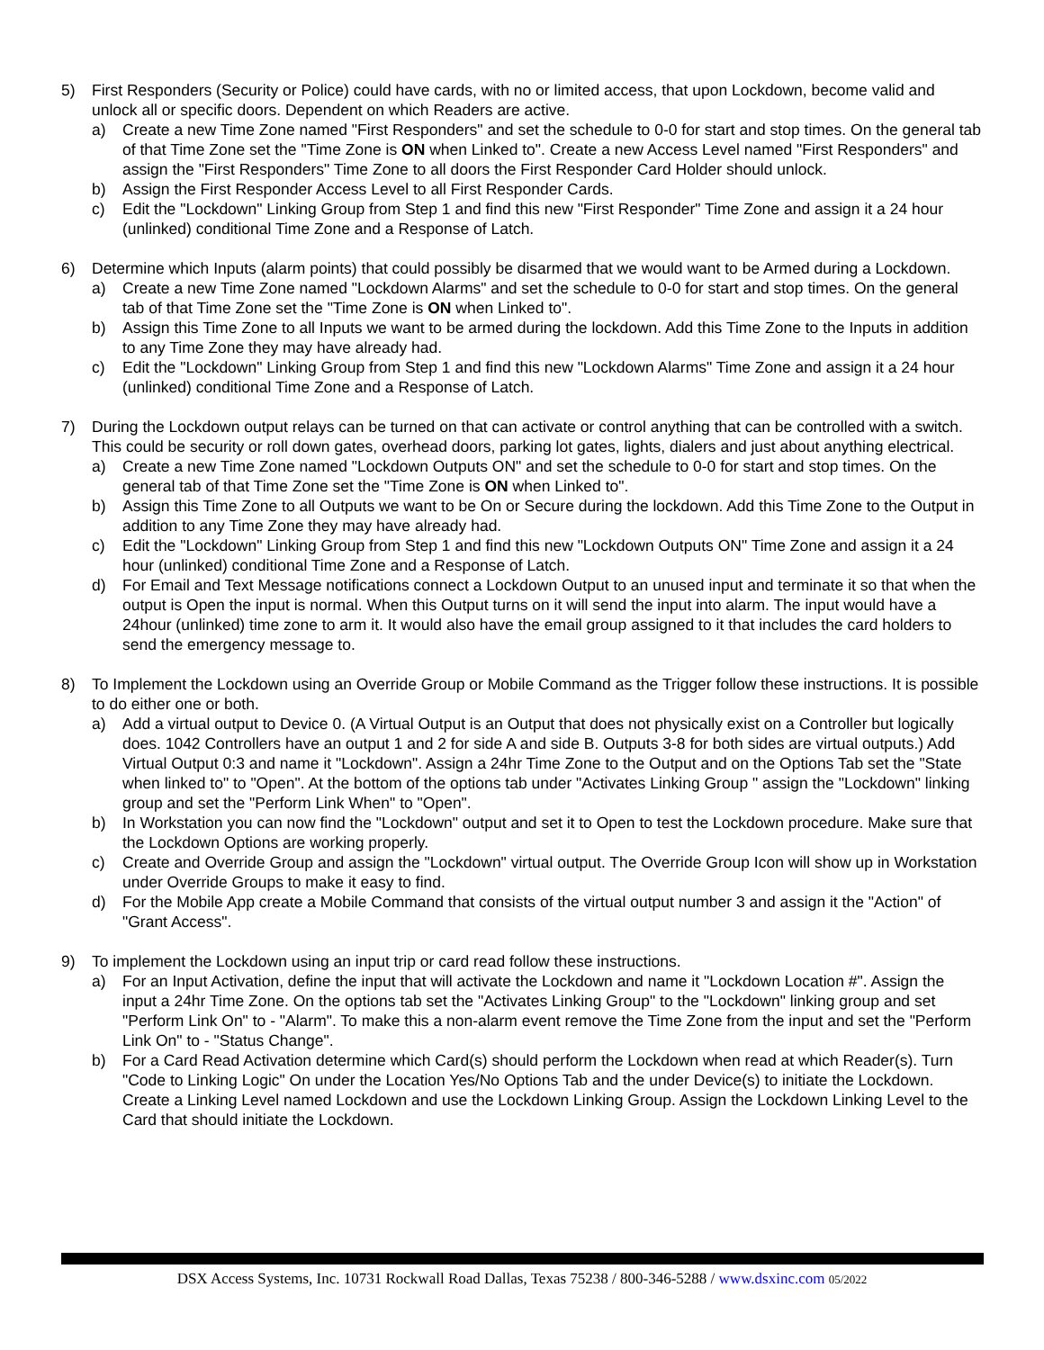5) First Responders (Security or Police) could have cards, with no or limited access, that upon Lockdown, become valid and unlock all or specific doors. Dependent on which Readers are active.
a) Create a new Time Zone named "First Responders" and set the schedule to 0-0 for start and stop times. On the general tab of that Time Zone set the "Time Zone is ON when Linked to". Create a new Access Level named "First Responders" and assign the "First Responders" Time Zone to all doors the First Responder Card Holder should unlock.
b) Assign the First Responder Access Level to all First Responder Cards.
c) Edit the "Lockdown" Linking Group from Step 1 and find this new "First Responder" Time Zone and assign it a 24 hour (unlinked) conditional Time Zone and a Response of Latch.
6) Determine which Inputs (alarm points) that could possibly be disarmed that we would want to be Armed during a Lockdown.
a) Create a new Time Zone named "Lockdown Alarms" and set the schedule to 0-0 for start and stop times. On the general tab of that Time Zone set the "Time Zone is ON when Linked to".
b) Assign this Time Zone to all Inputs we want to be armed during the lockdown. Add this Time Zone to the Inputs in addition to any Time Zone they may have already had.
c) Edit the "Lockdown" Linking Group from Step 1 and find this new "Lockdown Alarms" Time Zone and assign it a 24 hour (unlinked) conditional Time Zone and a Response of Latch.
7) During the Lockdown output relays can be turned on that can activate or control anything that can be controlled with a switch. This could be security or roll down gates, overhead doors, parking lot gates, lights, dialers and just about anything electrical.
a) Create a new Time Zone named "Lockdown Outputs ON" and set the schedule to 0-0 for start and stop times. On the general tab of that Time Zone set the "Time Zone is ON when Linked to".
b) Assign this Time Zone to all Outputs we want to be On or Secure during the lockdown. Add this Time Zone to the Output in addition to any Time Zone they may have already had.
c) Edit the "Lockdown" Linking Group from Step 1 and find this new "Lockdown Outputs ON" Time Zone and assign it a 24 hour (unlinked) conditional Time Zone and a Response of Latch.
d) For Email and Text Message notifications connect a Lockdown Output to an unused input and terminate it so that when the output is Open the input is normal. When this Output turns on it will send the input into alarm. The input would have a 24hour (unlinked) time zone to arm it. It would also have the email group assigned to it that includes the card holders to send the emergency message to.
8) To Implement the Lockdown using an Override Group or Mobile Command as the Trigger follow these instructions. It is possible to do either one or both.
a) Add a virtual output to Device 0. (A Virtual Output is an Output that does not physically exist on a Controller but logically does. 1042 Controllers have an output 1 and 2 for side A and side B. Outputs 3-8 for both sides are virtual outputs.) Add Virtual Output 0:3 and name it "Lockdown". Assign a 24hr Time Zone to the Output and on the Options Tab set the "State when linked to" to "Open". At the bottom of the options tab under "Activates Linking Group " assign the "Lockdown" linking group and set the "Perform Link When" to "Open".
b) In Workstation you can now find the "Lockdown" output and set it to Open to test the Lockdown procedure. Make sure that the Lockdown Options are working properly.
c) Create and Override Group and assign the "Lockdown" virtual output. The Override Group Icon will show up in Workstation under Override Groups to make it easy to find.
d) For the Mobile App create a Mobile Command that consists of the virtual output number 3 and assign it the "Action" of "Grant Access".
9) To implement the Lockdown using an input trip or card read follow these instructions.
a) For an Input Activation, define the input that will activate the Lockdown and name it "Lockdown Location #". Assign the input a 24hr Time Zone. On the options tab set the "Activates Linking Group" to the "Lockdown" linking group and set "Perform Link On" to - "Alarm". To make this a non-alarm event remove the Time Zone from the input and set the "Perform Link On" to - "Status Change".
b) For a Card Read Activation determine which Card(s) should perform the Lockdown when read at which Reader(s). Turn "Code to Linking Logic" On under the Location Yes/No Options Tab and the under Device(s) to initiate the Lockdown. Create a Linking Level named Lockdown and use the Lockdown Linking Group. Assign the Lockdown Linking Level to the Card that should initiate the Lockdown.
DSX Access Systems, Inc. 10731 Rockwall Road Dallas, Texas 75238 / 800-346-5288 / www.dsxinc.com 05/2022